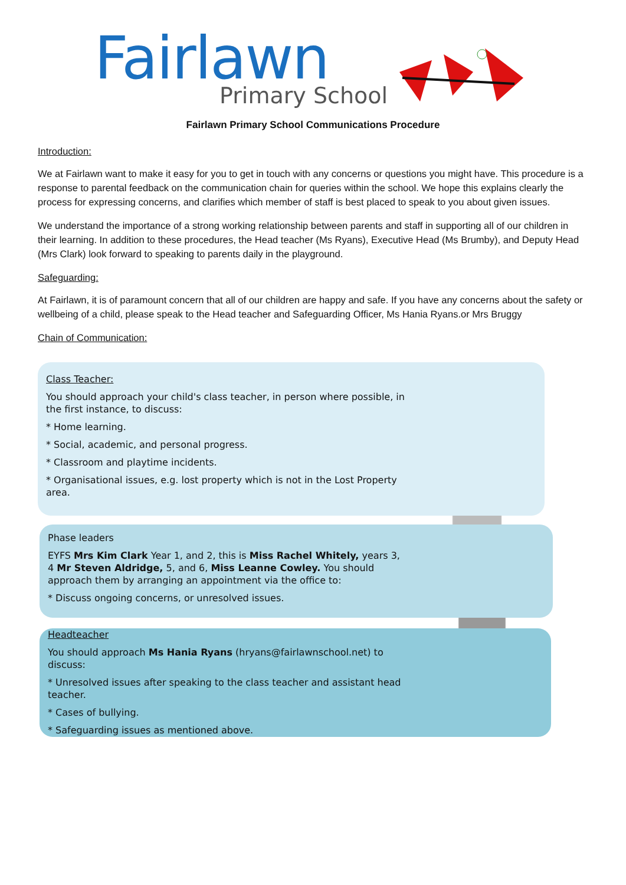Fairlawn
Primary School
Fairlawn Primary School Communications Procedure
Introduction:
We at Fairlawn want to make it easy for you to get in touch with any concerns or questions you might have. This procedure is a response to parental feedback on the communication chain for queries within the school. We hope this explains clearly the process for expressing concerns, and clarifies which member of staff is best placed to speak to you about given issues.
We understand the importance of a strong working relationship between parents and staff in supporting all of our children in their learning. In addition to these procedures, the Head teacher (Ms Ryans), Executive Head (Ms Brumby), and Deputy Head (Mrs Clark) look forward to speaking to parents daily in the playground.
Safeguarding:
At Fairlawn, it is of paramount concern that all of our children are happy and safe. If you have any concerns about the safety or wellbeing of a child, please speak to the Head teacher and Safeguarding Officer, Ms Hania Ryans.or Mrs Bruggy
Chain of Communication:
Class Teacher:
You should approach your child's class teacher, in person where possible, in the first instance, to discuss:
* Home learning.
* Social, academic, and personal progress.
* Classroom and playtime incidents.
* Organisational issues, e.g. lost property which is not in the Lost Property area.
Phase leaders
EYFS Mrs Kim Clark Year 1, and 2, this is Miss Rachel Whitely, years 3, 4 Mr Steven Aldridge, 5, and 6, Miss Leanne Cowley. You should approach them by arranging an appointment via the office to:
* Discuss ongoing concerns, or unresolved issues.
Headteacher
You should approach Ms Hania Ryans (hryans@fairlawnschool.net) to discuss:
* Unresolved issues after speaking to the class teacher and assistant head teacher.
* Cases of bullying.
* Safeguarding issues as mentioned above.